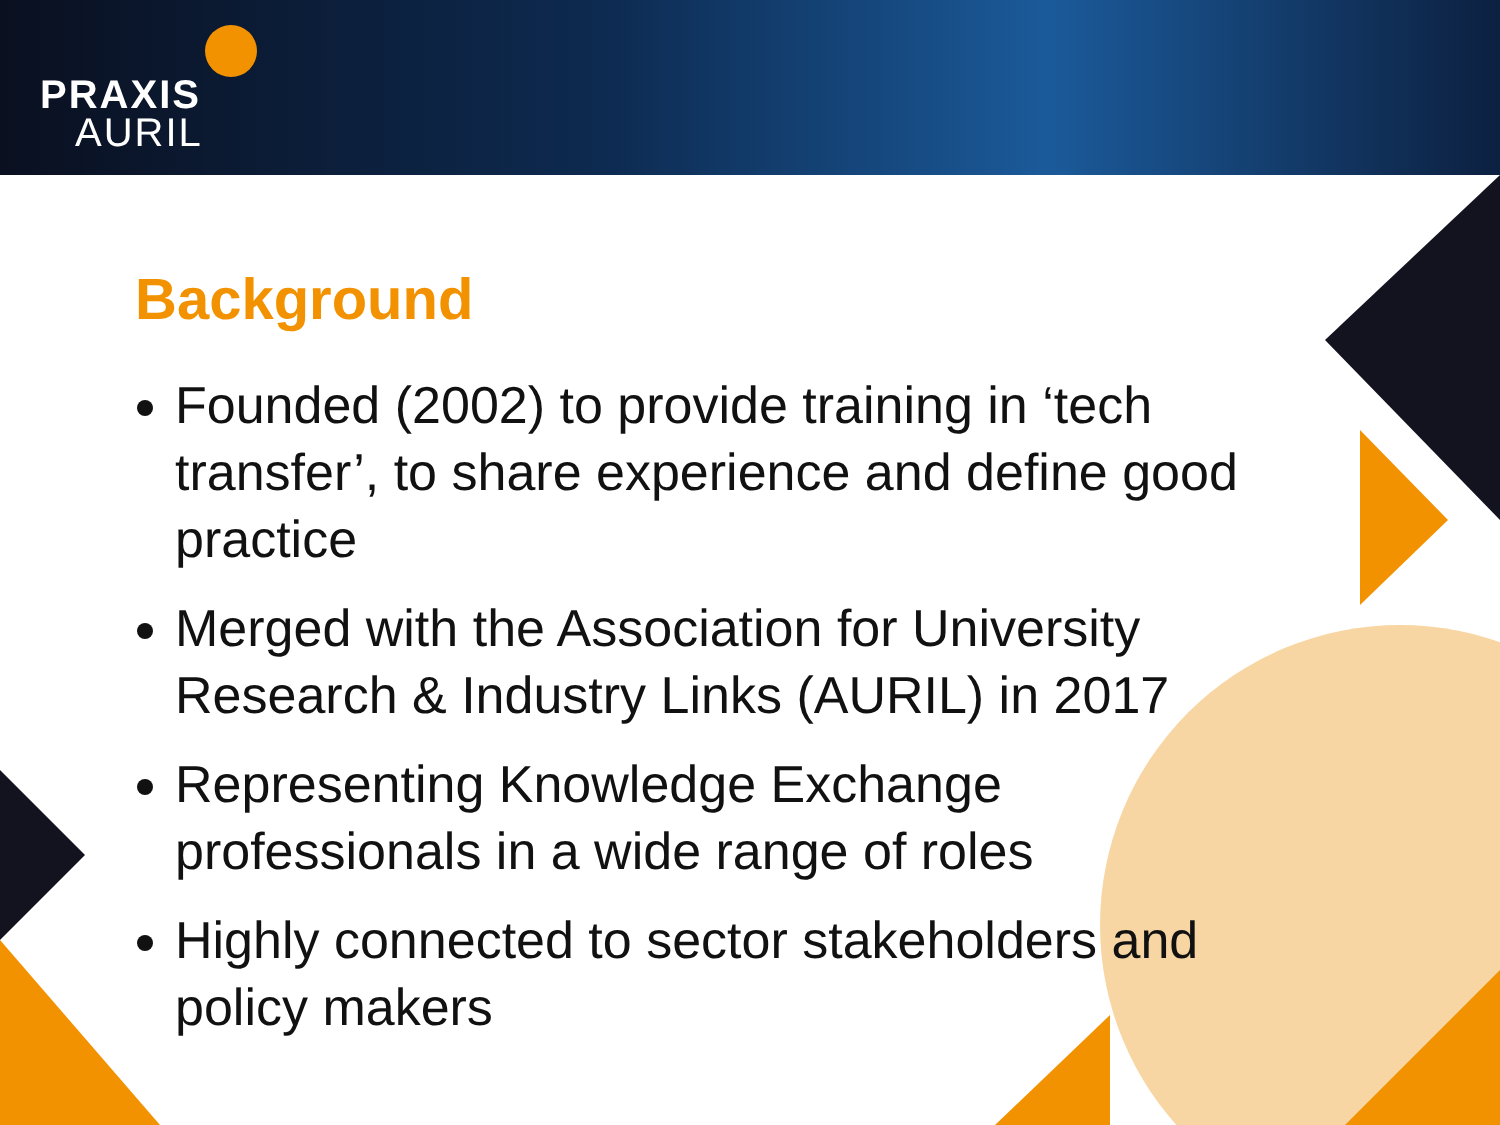PRAXIS
AURIL
Background
Founded (2002) to provide training in ‘tech transfer’, to share experience and define good practice
Merged with the Association for University Research & Industry Links (AURIL) in 2017
Representing Knowledge Exchange professionals in a wide range of roles
Highly connected to sector stakeholders and policy makers